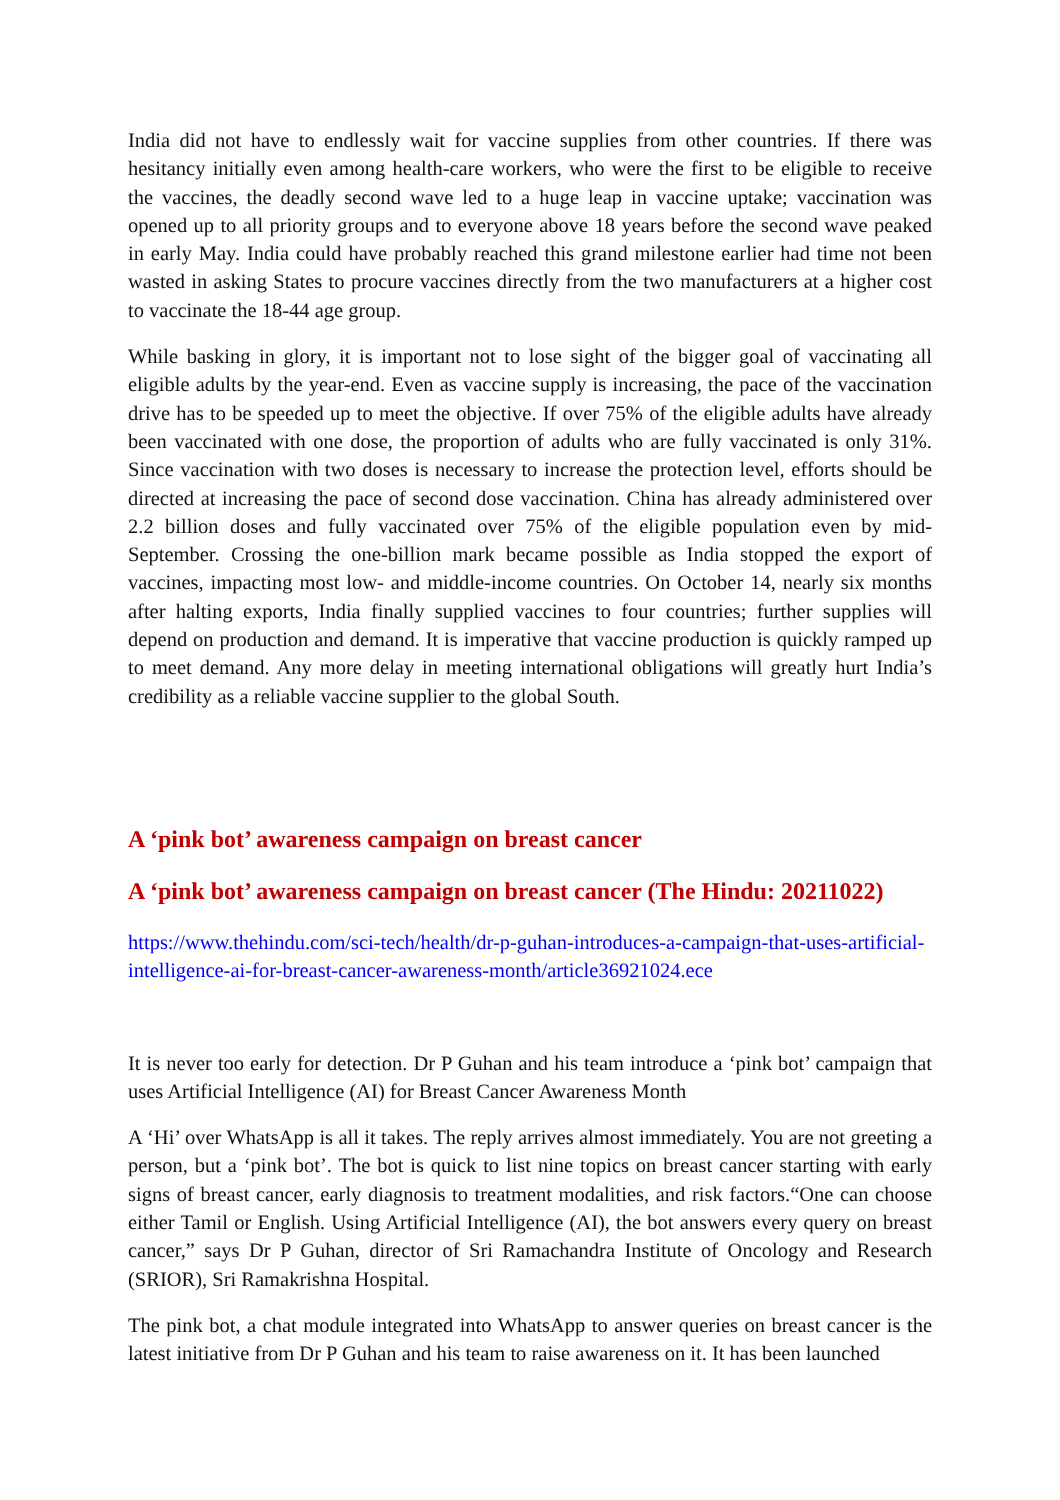India did not have to endlessly wait for vaccine supplies from other countries. If there was hesitancy initially even among health-care workers, who were the first to be eligible to receive the vaccines, the deadly second wave led to a huge leap in vaccine uptake; vaccination was opened up to all priority groups and to everyone above 18 years before the second wave peaked in early May. India could have probably reached this grand milestone earlier had time not been wasted in asking States to procure vaccines directly from the two manufacturers at a higher cost to vaccinate the 18-44 age group.
While basking in glory, it is important not to lose sight of the bigger goal of vaccinating all eligible adults by the year-end. Even as vaccine supply is increasing, the pace of the vaccination drive has to be speeded up to meet the objective. If over 75% of the eligible adults have already been vaccinated with one dose, the proportion of adults who are fully vaccinated is only 31%. Since vaccination with two doses is necessary to increase the protection level, efforts should be directed at increasing the pace of second dose vaccination. China has already administered over 2.2 billion doses and fully vaccinated over 75% of the eligible population even by mid-September. Crossing the one-billion mark became possible as India stopped the export of vaccines, impacting most low- and middle-income countries. On October 14, nearly six months after halting exports, India finally supplied vaccines to four countries; further supplies will depend on production and demand. It is imperative that vaccine production is quickly ramped up to meet demand. Any more delay in meeting international obligations will greatly hurt India’s credibility as a reliable vaccine supplier to the global South.
A ‘pink bot’ awareness campaign on breast cancer
A ‘pink bot’ awareness campaign on breast cancer (The Hindu: 20211022)
https://www.thehindu.com/sci-tech/health/dr-p-guhan-introduces-a-campaign-that-uses-artificial-intelligence-ai-for-breast-cancer-awareness-month/article36921024.ece
It is never too early for detection. Dr P Guhan and his team introduce a ‘pink bot’ campaign that uses Artificial Intelligence (AI) for Breast Cancer Awareness Month
A ‘Hi’ over WhatsApp is all it takes. The reply arrives almost immediately. You are not greeting a person, but a ‘pink bot’. The bot is quick to list nine topics on breast cancer starting with early signs of breast cancer, early diagnosis to treatment modalities, and risk factors.“One can choose either Tamil or English. Using Artificial Intelligence (AI), the bot answers every query on breast cancer,” says Dr P Guhan, director of Sri Ramachandra Institute of Oncology and Research (SRIOR), Sri Ramakrishna Hospital.
The pink bot, a chat module integrated into WhatsApp to answer queries on breast cancer is the latest initiative from Dr P Guhan and his team to raise awareness on it. It has been launched